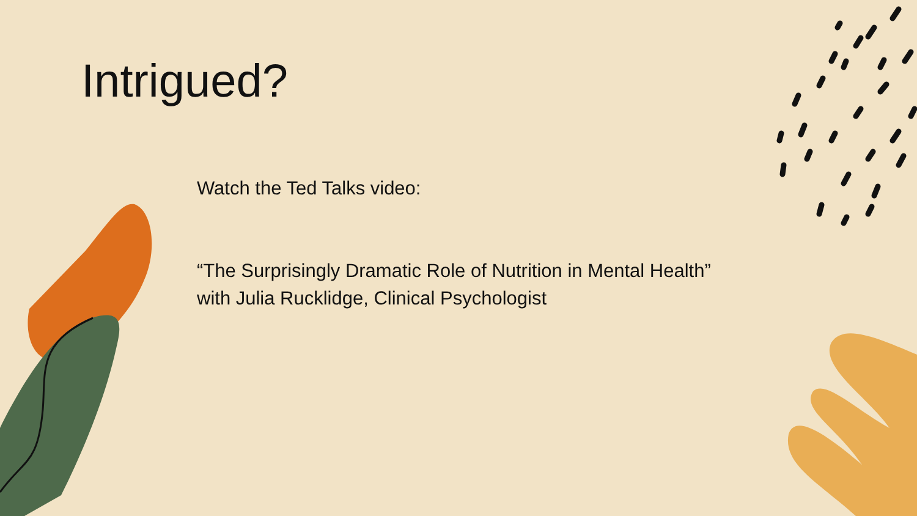Intrigued?
Watch the Ted Talks video:
“The Surprisingly Dramatic Role of Nutrition in Mental Health” with Julia Rucklidge, Clinical Psychologist